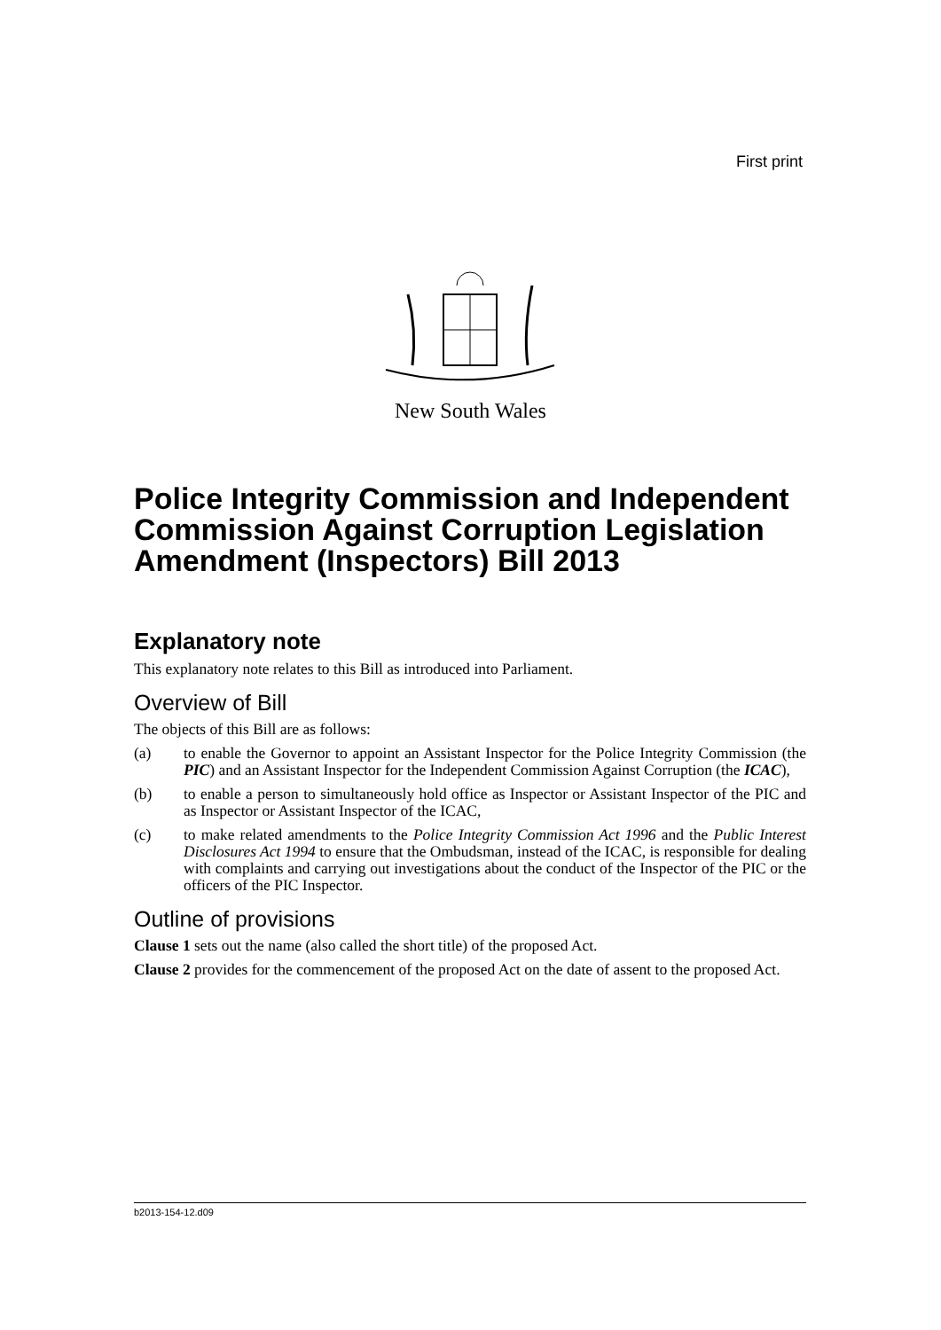First print
New South Wales
Police Integrity Commission and Independent Commission Against Corruption Legislation Amendment (Inspectors) Bill 2013
Explanatory note
This explanatory note relates to this Bill as introduced into Parliament.
Overview of Bill
The objects of this Bill are as follows:
(a) to enable the Governor to appoint an Assistant Inspector for the Police Integrity Commission (the PIC) and an Assistant Inspector for the Independent Commission Against Corruption (the ICAC),
(b) to enable a person to simultaneously hold office as Inspector or Assistant Inspector of the PIC and as Inspector or Assistant Inspector of the ICAC,
(c) to make related amendments to the Police Integrity Commission Act 1996 and the Public Interest Disclosures Act 1994 to ensure that the Ombudsman, instead of the ICAC, is responsible for dealing with complaints and carrying out investigations about the conduct of the Inspector of the PIC or the officers of the PIC Inspector.
Outline of provisions
Clause 1 sets out the name (also called the short title) of the proposed Act.
Clause 2 provides for the commencement of the proposed Act on the date of assent to the proposed Act.
b2013-154-12.d09